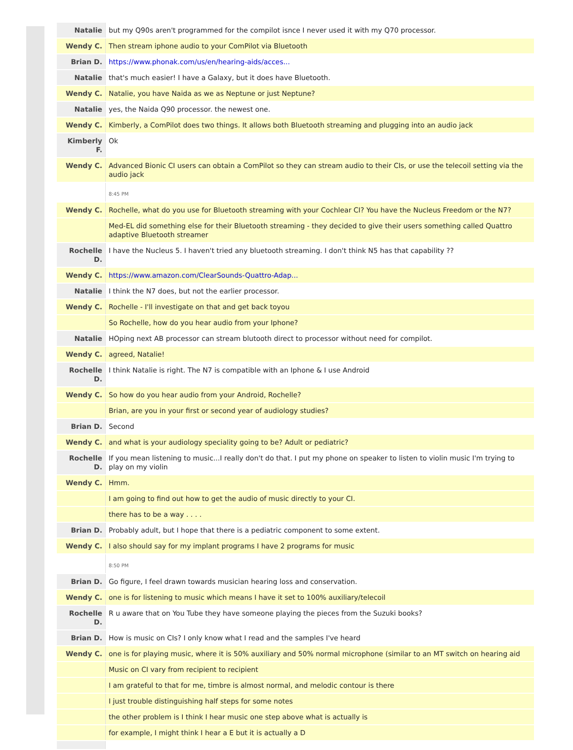| Natalie | but my Q90s aren't programmed for the compilot isnce I never used it with my Q70 processor. |
| Wendy C. | Then stream iphone audio to your ComPilot via Bluetooth |
| Brian D. | https://www.phonak.com/us/en/hearing-aids/acces... |
| Natalie | that's much easier! I have a Galaxy, but it does have Bluetooth. |
| Wendy C. | Natalie, you have Naida as we as Neptune or just Neptune? |
| Natalie | yes, the Naida Q90 processor. the newest one. |
| Wendy C. | Kimberly, a ComPilot does two things. It allows both Bluetooth streaming and plugging into an audio jack |
| Kimberly F. | Ok |
| Wendy C. | Advanced Bionic CI users can obtain a ComPilot so they can stream audio to their CIs, or use the telecoil setting via the audio jack |
| | 8:45 PM |
| Wendy C. | Rochelle, what do you use for Bluetooth streaming with your Cochlear CI? You have the Nucleus Freedom or the N7? |
| | Med-EL did something else for their Bluetooth streaming - they decided to give their users something called Quattro adaptive Bluetooth streamer |
| Rochelle D. | I have the Nucleus 5. I haven't tried any bluetooth streaming. I don't think N5 has that capability ?? |
| Wendy C. | https://www.amazon.com/ClearSounds-Quattro-Adap... |
| Natalie | I think the N7 does, but not the earlier processor. |
| Wendy C. | Rochelle - I'll investigate on that and get back toyou |
| | So Rochelle, how do you hear audio from your Iphone? |
| Natalie | HOping next AB processor can stream blutooth direct to processor without need for compilot. |
| Wendy C. | agreed, Natalie! |
| Rochelle D. | I think Natalie is right. The N7 is compatible with an Iphone & I use Android |
| Wendy C. | So how do you hear audio from your Android, Rochelle? |
| | Brian, are you in your first or second year of audiology studies? |
| Brian D. | Second |
| Wendy C. | and what is your audiology speciality going to be? Adult or pediatric? |
| Rochelle D. | If you mean listening to music...I really don't do that. I put my phone on speaker to listen to violin music I'm trying to play on my violin |
| Wendy C. | Hmm. |
| | I am going to find out how to get the audio of music directly to your CI. |
| | there has to be a way . . . . |
| Brian D. | Probably adult, but I hope that there is a pediatric component to some extent. |
| Wendy C. | I also should say for my implant programs I have 2 programs for music |
| | 8:50 PM |
| Brian D. | Go figure, I feel drawn towards musician hearing loss and conservation. |
| Wendy C. | one is for listening to music which means I have it set to 100% auxiliary/telecoil |
| Rochelle D. | R u aware that on You Tube they have someone playing the pieces from the Suzuki books? |
| Brian D. | How is music on CIs? I only know what I read and the samples I've heard |
| Wendy C. | one is for playing music, where it is 50% auxiliary and 50% normal microphone (similar to an MT switch on hearing aid |
| | Music on CI vary from recipient to recipient |
| | I am grateful to that for me, timbre is almost normal, and melodic contour is there |
| | I just trouble distinguishing half steps for some notes |
| | the other problem is I think I hear music one step above what is actually is |
| | for example, I might think I hear a E but it is actually a D |